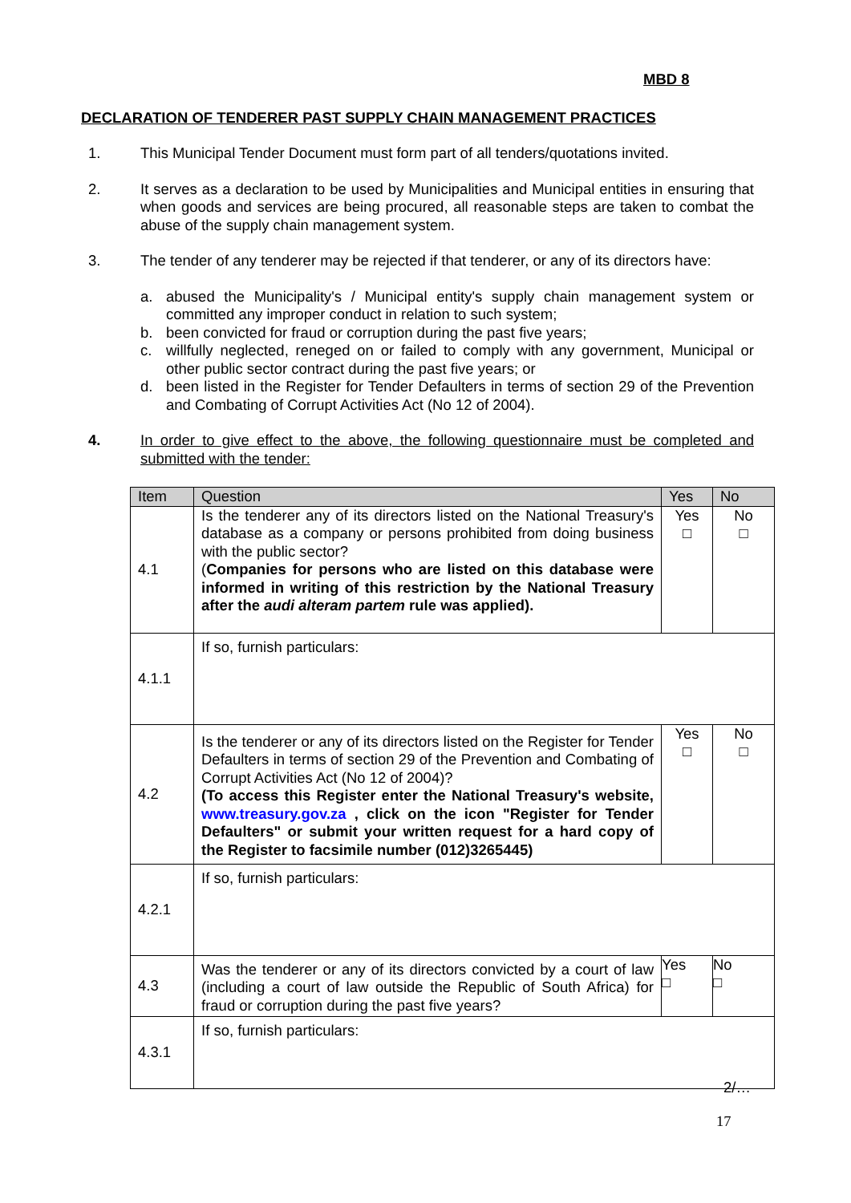MBD 8
DECLARATION OF TENDERER PAST SUPPLY CHAIN MANAGEMENT PRACTICES
1. This Municipal Tender Document must form part of all tenders/quotations invited.
2. It serves as a declaration to be used by Municipalities and Municipal entities in ensuring that when goods and services are being procured, all reasonable steps are taken to combat the abuse of the supply chain management system.
3. The tender of any tenderer may be rejected if that tenderer, or any of its directors have:
a. abused the Municipality's / Municipal entity's supply chain management system or committed any improper conduct in relation to such system;
b. been convicted for fraud or corruption during the past five years;
c. willfully neglected, reneged on or failed to comply with any government, Municipal or other public sector contract during the past five years; or
d. been listed in the Register for Tender Defaulters in terms of section 29 of the Prevention and Combating of Corrupt Activities Act (No 12 of 2004).
4. In order to give effect to the above, the following questionnaire must be completed and submitted with the tender:
| Item | Question | Yes | No |
| --- | --- | --- | --- |
| 4.1 | Is the tenderer any of its directors listed on the National Treasury's database as a company or persons prohibited from doing business with the public sector? ( Companies for persons who are listed on this database were informed in writing of this restriction by the National Treasury after the audi alteram partem rule was applied). | Yes □ | No □ |
| 4.1.1 | If so, furnish particulars: | | |
| 4.2 | Is the tenderer or any of its directors listed on the Register for Tender Defaulters in terms of section 29 of the Prevention and Combating of Corrupt Activities Act (No 12 of 2004)? (To access this Register enter the National Treasury's website, www.treasury.gov.za , click on the icon "Register for Tender Defaulters" or submit your written request for a hard copy of the Register to facsimile number (012)3265445) | Yes □ | No □ |
| 4.2.1 | If so, furnish particulars: | | |
| 4.3 | Was the tenderer or any of its directors convicted by a court of law (including a court of law outside the Republic of South Africa) for fraud or corruption during the past five years? | Yes □ | No □ |
| 4.3.1 | If so, furnish particulars: | | |
2/…
17